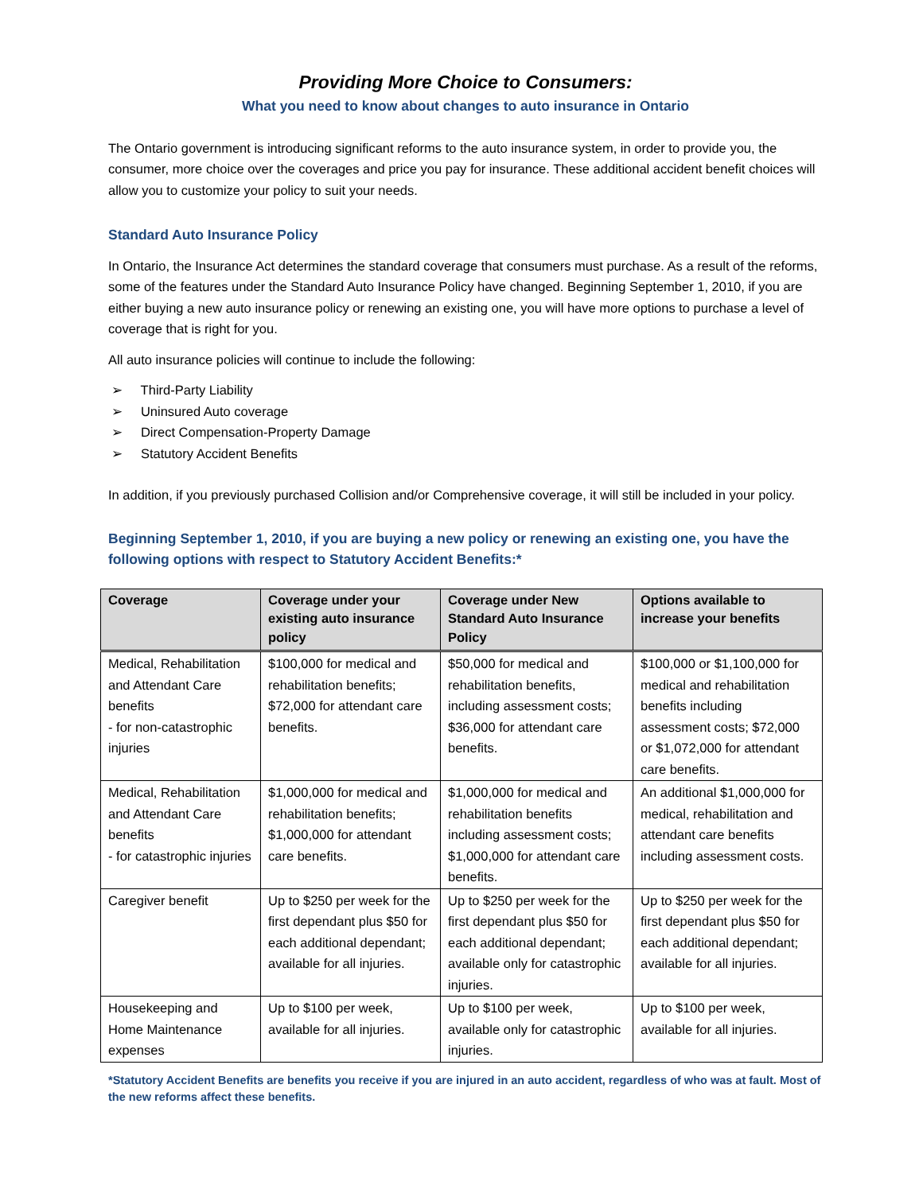Providing More Choice to Consumers:
What you need to know about changes to auto insurance in Ontario
The Ontario government is introducing significant reforms to the auto insurance system, in order to provide you, the consumer, more choice over the coverages and price you pay for insurance. These additional accident benefit choices will allow you to customize your policy to suit your needs.
Standard Auto Insurance Policy
In Ontario, the Insurance Act determines the standard coverage that consumers must purchase. As a result of the reforms, some of the features under the Standard Auto Insurance Policy have changed. Beginning September 1, 2010, if you are either buying a new auto insurance policy or renewing an existing one, you will have more options to purchase a level of coverage that is right for you.
All auto insurance policies will continue to include the following:
➢ Third-Party Liability
➢ Uninsured Auto coverage
➢ Direct Compensation-Property Damage
➢ Statutory Accident Benefits
In addition, if you previously purchased Collision and/or Comprehensive coverage, it will still be included in your policy.
Beginning September 1, 2010, if you are buying a new policy or renewing an existing one, you have the following options with respect to Statutory Accident Benefits:*
| Coverage | Coverage under your existing auto insurance policy | Coverage under New Standard Auto Insurance Policy | Options available to increase your benefits |
| --- | --- | --- | --- |
| Medical, Rehabilitation and Attendant Care benefits - for non-catastrophic injuries | $100,000 for medical and rehabilitation benefits; $72,000 for attendant care benefits. | $50,000 for medical and rehabilitation benefits, including assessment costs; $36,000 for attendant care benefits. | $100,000 or $1,100,000 for medical and rehabilitation benefits including assessment costs; $72,000 or $1,072,000 for attendant care benefits. |
| Medical, Rehabilitation and Attendant Care benefits - for catastrophic injuries | $1,000,000 for medical and rehabilitation benefits; $1,000,000 for attendant care benefits. | $1,000,000 for medical and rehabilitation benefits including assessment costs; $1,000,000 for attendant care benefits. | An additional $1,000,000 for medical, rehabilitation and attendant care benefits including assessment costs. |
| Caregiver benefit | Up to $250 per week for the first dependant plus $50 for each additional dependant; available for all injuries. | Up to $250 per week for the first dependant plus $50 for each additional dependant; available only for catastrophic injuries. | Up to $250 per week for the first dependant plus $50 for each additional dependant; available for all injuries. |
| Housekeeping and Home Maintenance expenses | Up to $100 per week, available for all injuries. | Up to $100 per week, available only for catastrophic injuries. | Up to $100 per week, available for all injuries. |
*Statutory Accident Benefits are benefits you receive if you are injured in an auto accident, regardless of who was at fault. Most of the new reforms affect these benefits.